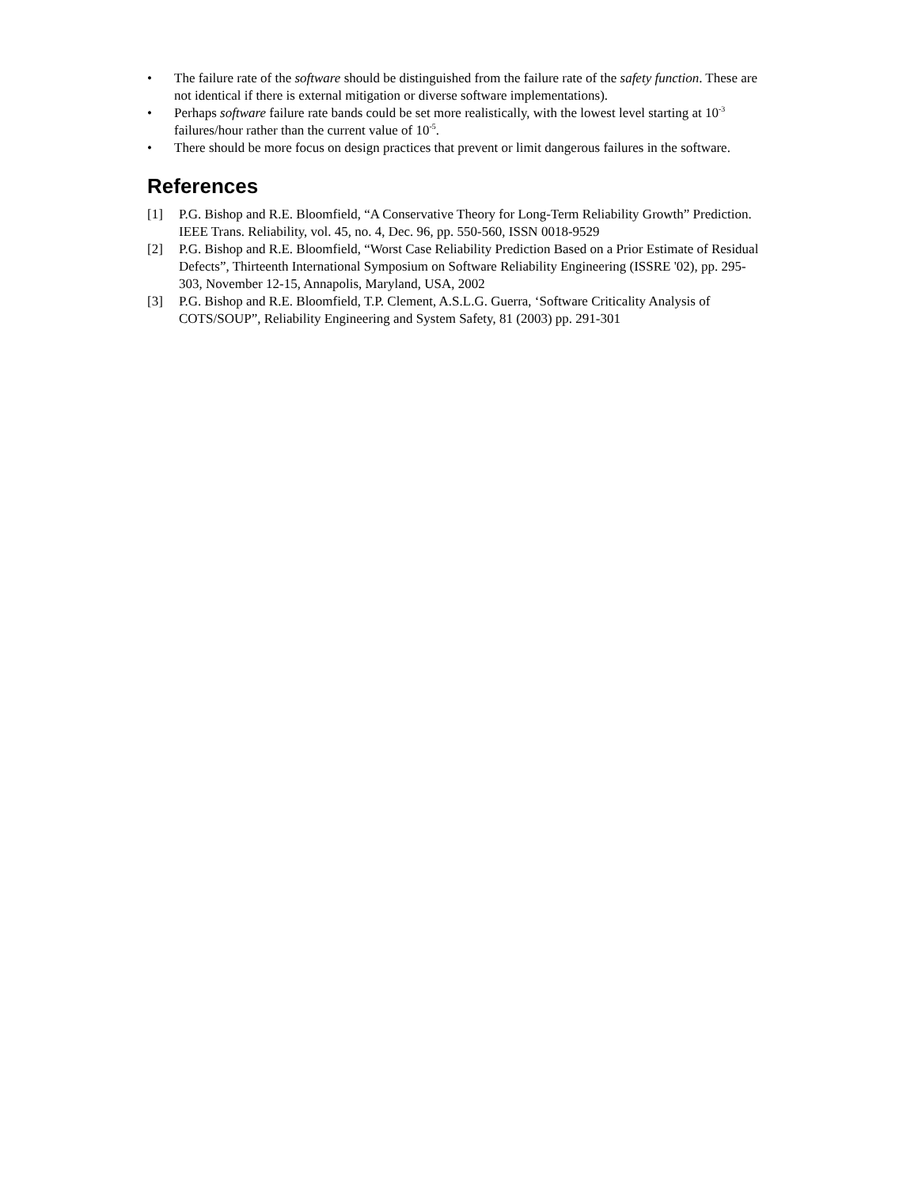• The failure rate of the software should be distinguished from the failure rate of the safety function. These are not identical if there is external mitigation or diverse software implementations).
• Perhaps software failure rate bands could be set more realistically, with the lowest level starting at 10<sup>-3</sup> failures/hour rather than the current value of 10<sup>-5</sup>.
• There should be more focus on design practices that prevent or limit dangerous failures in the software.
References
[1] P.G. Bishop and R.E. Bloomfield, “A Conservative Theory for Long-Term Reliability Growth” Prediction. IEEE Trans. Reliability, vol. 45, no. 4, Dec. 96, pp. 550-560, ISSN 0018-9529
[2] P.G. Bishop and R.E. Bloomfield, “Worst Case Reliability Prediction Based on a Prior Estimate of Residual Defects”, Thirteenth International Symposium on Software Reliability Engineering (ISSRE '02), pp. 295-303, November 12-15, Annapolis, Maryland, USA, 2002
[3] P.G. Bishop and R.E. Bloomfield, T.P. Clement, A.S.L.G. Guerra, ‘Software Criticality Analysis of COTS/SOUP”, Reliability Engineering and System Safety, 81 (2003) pp. 291-301